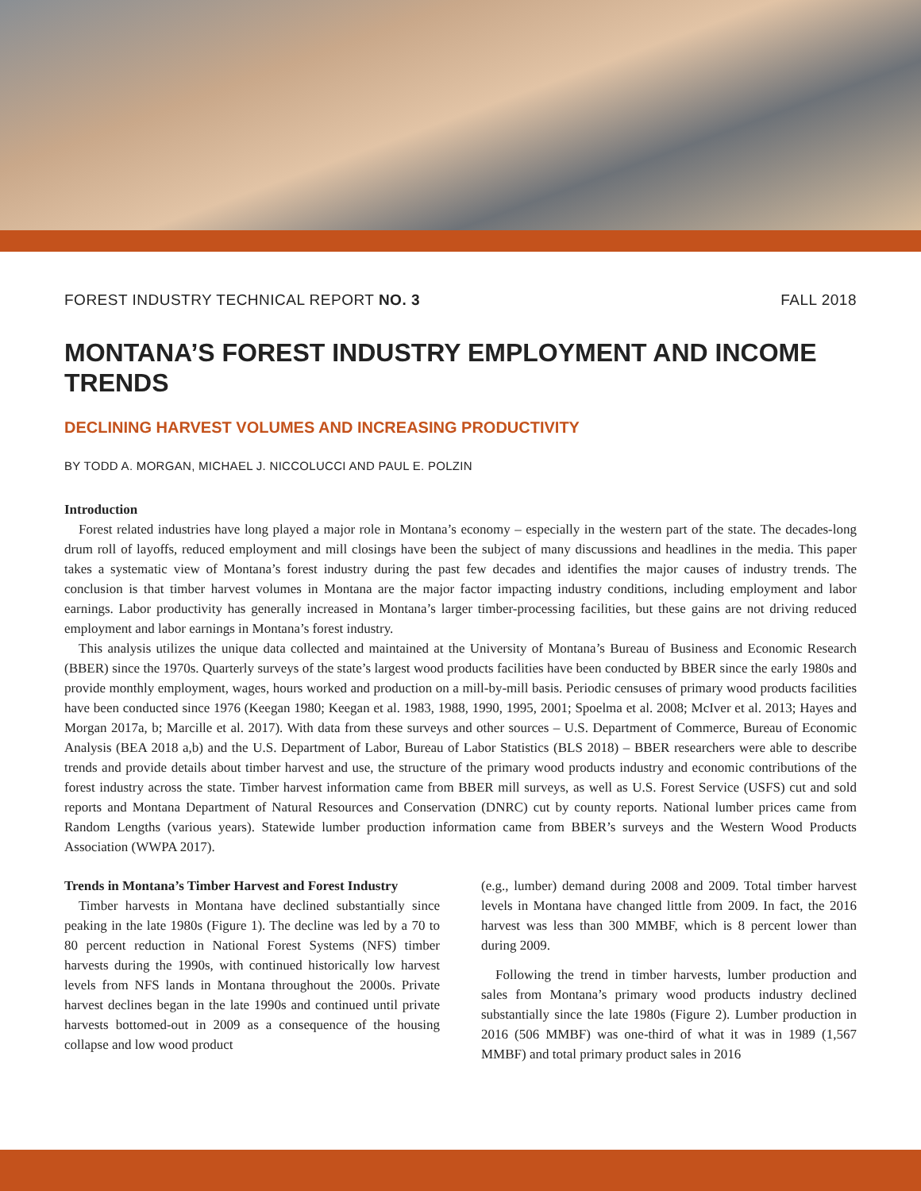FOREST INDUSTRY TECHNICAL REPORT NO. 3 FALL 2018
MONTANA’S FOREST INDUSTRY EMPLOYMENT AND INCOME TRENDS
DECLINING HARVEST VOLUMES AND INCREASING PRODUCTIVITY
BY TODD A. MORGAN, MICHAEL J. NICCOLUCCI AND PAUL E. POLZIN
Introduction
Forest related industries have long played a major role in Montana’s economy – especially in the western part of the state. The decades-long drum roll of layoffs, reduced employment and mill closings have been the subject of many discussions and headlines in the media. This paper takes a systematic view of Montana’s forest industry during the past few decades and identifies the major causes of industry trends. The conclusion is that timber harvest volumes in Montana are the major factor impacting industry conditions, including employment and labor earnings. Labor productivity has generally increased in Montana’s larger timber-processing facilities, but these gains are not driving reduced employment and labor earnings in Montana’s forest industry.
This analysis utilizes the unique data collected and maintained at the University of Montana’s Bureau of Business and Economic Research (BBER) since the 1970s. Quarterly surveys of the state’s largest wood products facilities have been conducted by BBER since the early 1980s and provide monthly employment, wages, hours worked and production on a mill-by-mill basis. Periodic censuses of primary wood products facilities have been conducted since 1976 (Keegan 1980; Keegan et al. 1983, 1988, 1990, 1995, 2001; Spoelma et al. 2008; McIver et al. 2013; Hayes and Morgan 2017a, b; Marcille et al. 2017). With data from these surveys and other sources – U.S. Department of Commerce, Bureau of Economic Analysis (BEA 2018 a,b) and the U.S. Department of Labor, Bureau of Labor Statistics (BLS 2018) – BBER researchers were able to describe trends and provide details about timber harvest and use, the structure of the primary wood products industry and economic contributions of the forest industry across the state. Timber harvest information came from BBER mill surveys, as well as U.S. Forest Service (USFS) cut and sold reports and Montana Department of Natural Resources and Conservation (DNRC) cut by county reports. National lumber prices came from Random Lengths (various years). Statewide lumber production information came from BBER’s surveys and the Western Wood Products Association (WWPA 2017).
Trends in Montana’s Timber Harvest and Forest Industry
Timber harvests in Montana have declined substantially since peaking in the late 1980s (Figure 1). The decline was led by a 70 to 80 percent reduction in National Forest Systems (NFS) timber harvests during the 1990s, with continued historically low harvest levels from NFS lands in Montana throughout the 2000s. Private harvest declines began in the late 1990s and continued until private harvests bottomed-out in 2009 as a consequence of the housing collapse and low wood product
(e.g., lumber) demand during 2008 and 2009. Total timber harvest levels in Montana have changed little from 2009. In fact, the 2016 harvest was less than 300 MMBF, which is 8 percent lower than during 2009.
Following the trend in timber harvests, lumber production and sales from Montana’s primary wood products industry declined substantially since the late 1980s (Figure 2). Lumber production in 2016 (506 MMBF) was one-third of what it was in 1989 (1,567 MMBF) and total primary product sales in 2016